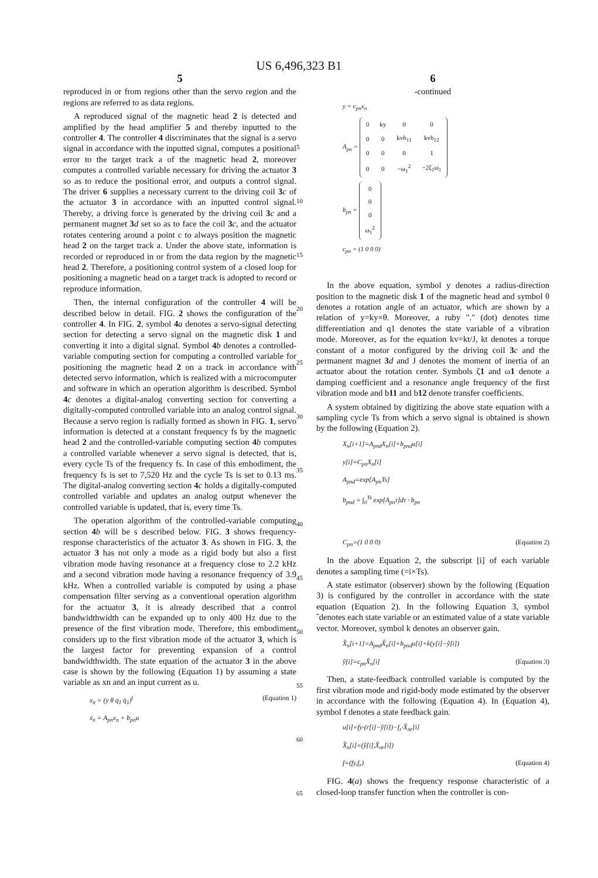US 6,496,323 B1
5
reproduced in or from regions other than the servo region and the regions are referred to as data regions.
A reproduced signal of the magnetic head 2 is detected and amplified by the head amplifier 5 and thereby inputted to the controller 4. The controller 4 discriminates that the signal is a servo signal in accordance with the inputted signal, computes a positional error to the target track a of the magnetic head 2, moreover computes a controlled variable necessary for driving the actuator 3 so as to reduce the positional error, and outputs a control signal. The driver 6 supplies a necessary current to the driving coil 3 c of the actuator 3 in accordance with an inputted control signal. Thereby, a driving force is generated by the driving coil 3 c and a permanent magnet 3 d set so as to face the coil 3 c, and the actuator rotates centering around a point c to always position the magnetic head 2 on the target track a. Under the above state, information is recorded or reproduced in or from the data region by the magnetic head 2. Therefore, a positioning control system of a closed loop for positioning a magnetic head on a target track is adopted to record or reproduce information.
Then, the internal configuration of the controller 4 will be described below in detail. FIG. 2 shows the configuration of the controller 4. In FIG. 2, symbol 4 a denotes a servo-signal detecting section for detecting a servo signal on the magnetic disk 1 and converting it into a digital signal. Symbol 4 b denotes a controlled-variable computing section for computing a controlled variable for positioning the magnetic head 2 on a track in accordance with detected servo information, which is realized with a microcomputer and software in which an operation algorithm is described. Symbol 4 c denotes a digital-analog converting section for converting a digitally-computed controlled variable into an analog control signal. Because a servo region is radially formed as shown in FIG. 1, servo information is detected at a constant frequency fs by the magnetic head 2 and the controlled-variable computing section 4 b computes a controlled variable whenever a servo signal is detected, that is, every cycle Ts of the frequency fs. In case of this embodiment, the frequency fs is set to 7,520 Hz and the cycle Ts is set to 0.13 ms. The digital-analog converting section 4 c holds a digitally-computed controlled variable and updates an analog output whenever the controlled variable is updated, that is, every time Ts.
The operation algorithm of the controlled-variable computing section 4 b will be s described below. FIG. 3 shows frequency-response characteristics of the actuator 3. As shown in FIG. 3, the actuator 3 has not only a mode as a rigid body but also a first vibration mode having resonance at a frequency close to 2.2 kHz and a second vibration mode having a resonance frequency of 3.9 kHz. When a controlled variable is computed by using a phase compensation filter serving as a conventional operation algorithm for the actuator 3, it is already described that a control bandwidthwidth can be expanded up to only 400 Hz due to the presence of the first vibration mode. Therefore, this embodiment considers up to the first vibration mode of the actuator 3, which is the largest factor for preventing expansion of a control bandwidthwidth. The state equation of the actuator 3 in the above case is shown by the following (Equation 1) by assuming a state variable as xn and an input current as u.
x<sub>n</sub> = (y θ q<sub>1</sub> q̇<sub>1</sub>)<sup>t</sup> (Equation 1)
ẋ<sub>n</sub> = A<sub>pn</sub>x<sub>n</sub> + b<sub>pn</sub>u
5
10
15
20
25
30
35
40
45
50
55
60
65
6
-continued
y = c<sub>pn</sub>x<sub>n</sub>
A<sub>pn</sub> =
| 0 | ky | 0 | 0 |
| 0 | 0 | kvb<sub>11</sub> | kvb<sub>12</sub> |
| 0 | 0 | 0 | 1 |
| 0 | 0 | −ω<sub>1</sub><sup>2</sup> | −2ζ<sub>1</sub>ω<sub>1</sub> |
b<sub>pn</sub> =
| 0 |
| 0 |
| 0 |
| ω<sub>1</sub><sup>2</sup> |
c<sub>pn</sub> = (1 0 0 0)
In the above equation, symbol y denotes a radius-direction position to the magnetic disk 1 of the magnetic head and symbol θ denotes a rotation angle of an actuator, which are shown by a relation of y=ky×θ. Moreover, a ruby "." (dot) denotes time differentiation and q1 denotes the state variable of a vibration mode. Moreover, as for the equation kv=kt/J, kt denotes a torque constant of a motor configured by the driving coil 3 c and the permanent magnet 3 d and J denotes the moment of inertia of an actuator about the rotation center. Symbols ζ1 and ω1 denote a damping coefficient and a resonance angle frequency of the first vibration mode and b11 and b12 denote transfer coefficients.
A system obtained by digitizing the above state equation with a sampling cycle Ts from which a servo signal is obtained is shown by the following (Equation 2).
X<sub>n</sub>[i+1]=A<sub>pnd</sub>X<sub>n</sub>[i]+b<sub>pnd</sub>u[i]
y[i]=C<sub>pn</sub>X<sub>n</sub>[i]
A<sub>pnd</sub>=exp[A<sub>pn</sub>Ts]
b<sub>pnd</sub> = ∫<sub>0</sub><sup>Ts</sup> exp[A<sub>pn</sub>τ]dτ · b<sub>pn</sub>
C<sub>pn</sub>=(1 0 0 0) (Equation 2)
In the above Equation 2, the subscript [i] of each variable denotes a sampling time (=i×Ts).
A state estimator (observer) shown by the following (Equation 3) is configured by the controller in accordance with the state equation (Equation 2). In the following Equation 3, symbol ˆdenotes each state variable or an estimated value of a state variable vector. Moreover, symbol k denotes an observer gain.
X̂<sub>n</sub>[i+1]=A<sub>pnd</sub>X̂<sub>n</sub>[i]+b<sub>pnd</sub>u[i]+k(y[i]−ŷ[i])
ŷ[i]=c<sub>pn</sub>X̂<sub>n</sub>[i] (Equation 3)
Then, a state-feedback controlled variable is computed by the first vibration mode and rigid-body mode estimated by the observer in accordance with the following (Equation 4). In (Equation 4), symbol f denotes a state feedback gain.
u[i]=fy·(r[i]−ŷ[i])−f<sub>r</sub>·X̂<sub>nr</sub>[i]
X̂<sub>n</sub>[i]=(ŷ[i],X̂<sub>nr</sub>[i])
f=(fy,f<sub>r</sub>) (Equation 4)
FIG. 4(a) shows the frequency response characteristic of a closed-loop transfer function when the controller is con-